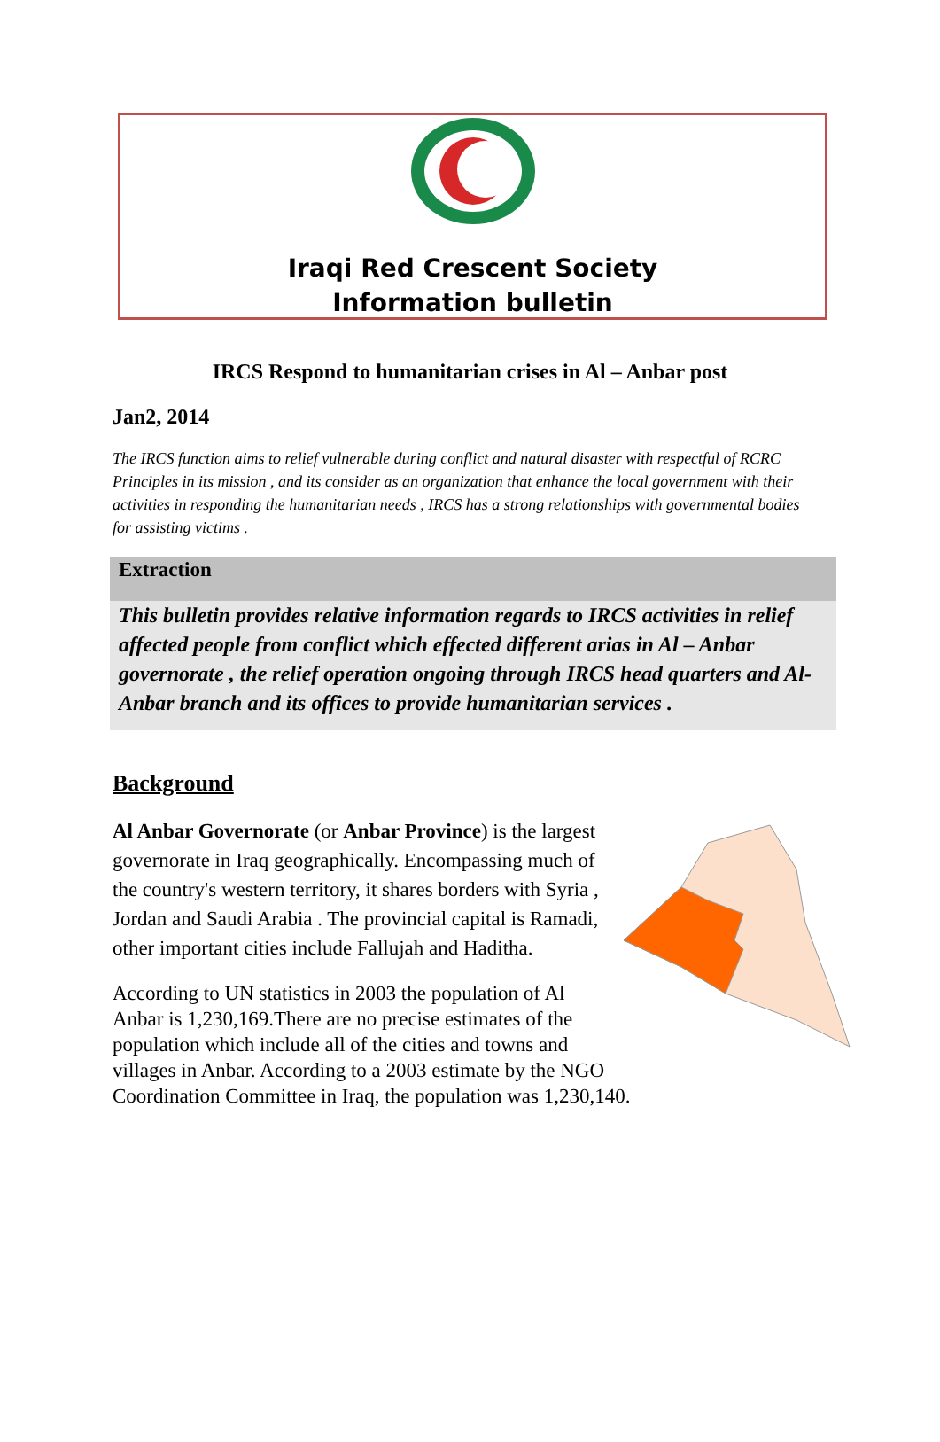Iraqi Red Crescent Society
Information bulletin
IRCS Respond to humanitarian crises in Al – Anbar post
Jan2, 2014
The IRCS function aims to relief vulnerable during conflict and natural disaster with respectful of RCRC Principles in its mission , and its consider as an organization that enhance the local government with their activities in responding the humanitarian needs , IRCS has a strong relationships with governmental bodies for assisting victims .
Extraction
This bulletin provides relative information regards to IRCS activities in relief affected people from conflict which effected different arias in Al – Anbar governorate , the relief operation ongoing through IRCS head quarters and Al-Anbar branch and its offices to provide humanitarian services .
Background
Al Anbar Governorate (or Anbar Province) is the largest governorate in Iraq geographically. Encompassing much of the country's western territory, it shares borders with Syria , Jordan and Saudi Arabia . The provincial capital is Ramadi, other important cities include Fallujah and Haditha.
According to UN statistics in 2003 the population of Al Anbar is 1,230,169.There are no precise estimates of the population which include all of the cities and towns and villages in Anbar. According to a 2003 estimate by the NGO Coordination Committee in Iraq, the population was 1,230,140.